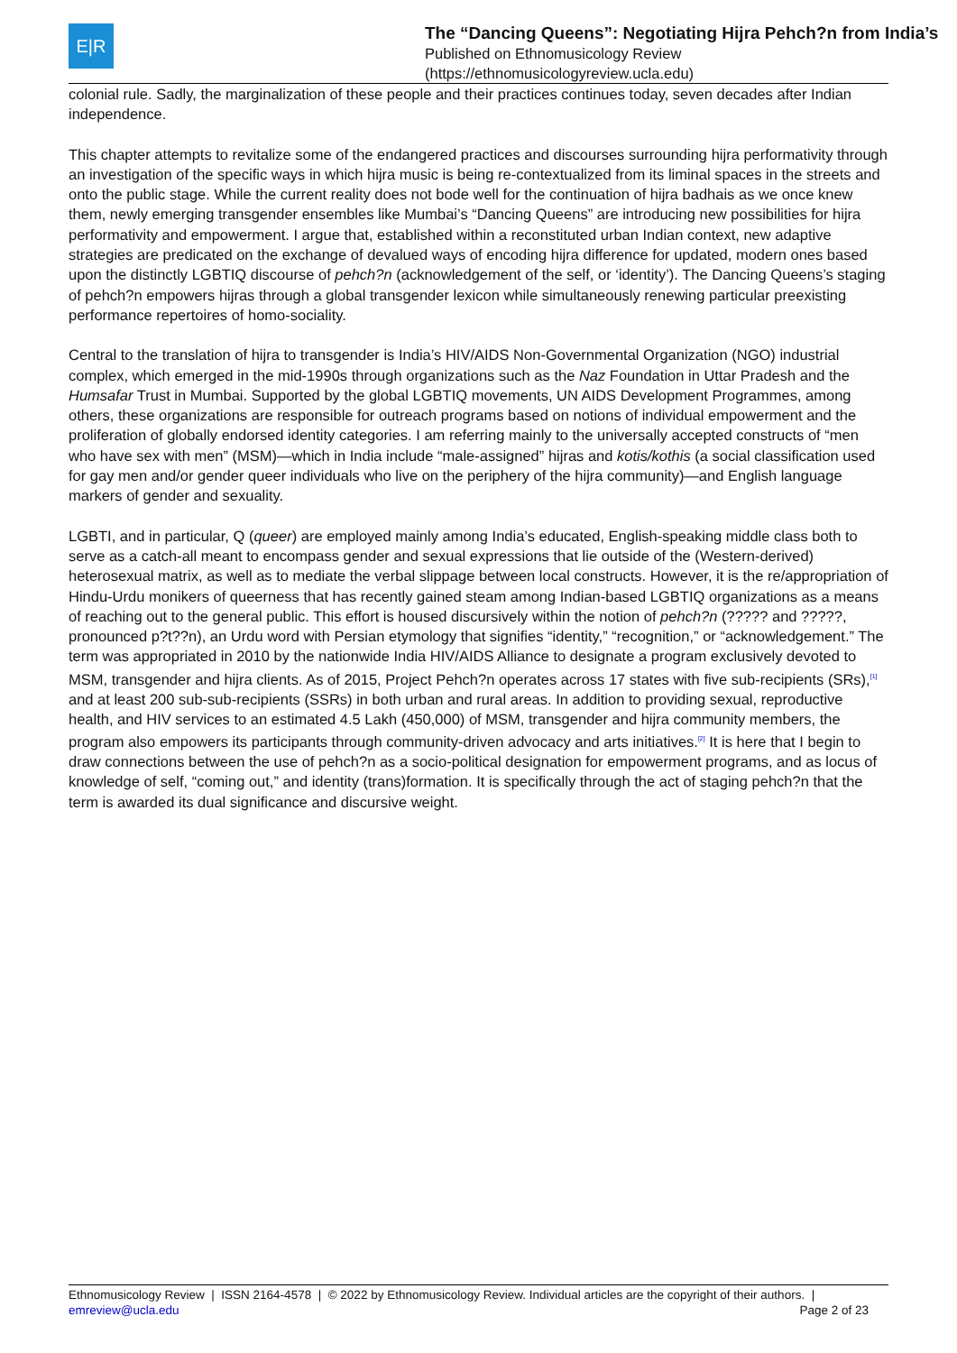E|R
The “Dancing Queens”: Negotiating Hijra Pehch?n from India’s
Published on Ethnomusicology Review
(https://ethnomusicologyreview.ucla.edu)
colonial rule. Sadly, the marginalization of these people and their practices continues today, seven decades after Indian independence.
This chapter attempts to revitalize some of the endangered practices and discourses surrounding hijra performativity through an investigation of the specific ways in which hijra music is being re-contextualized from its liminal spaces in the streets and onto the public stage. While the current reality does not bode well for the continuation of hijra badhais as we once knew them, newly emerging transgender ensembles like Mumbai’s “Dancing Queens” are introducing new possibilities for hijra performativity and empowerment. I argue that, established within a reconstituted urban Indian context, new adaptive strategies are predicated on the exchange of devalued ways of encoding hijra difference for updated, modern ones based upon the distinctly LGBTIQ discourse of pehch?n (acknowledgement of the self, or ‘identity’). The Dancing Queens’s staging of pehch?n empowers hijras through a global transgender lexicon while simultaneously renewing particular preexisting performance repertoires of homo-sociality.
Central to the translation of hijra to transgender is India’s HIV/AIDS Non-Governmental Organization (NGO) industrial complex, which emerged in the mid-1990s through organizations such as the Naz Foundation in Uttar Pradesh and the Humsafar Trust in Mumbai. Supported by the global LGBTIQ movements, UN AIDS Development Programmes, among others, these organizations are responsible for outreach programs based on notions of individual empowerment and the proliferation of globally endorsed identity categories. I am referring mainly to the universally accepted constructs of “men who have sex with men” (MSM)—which in India include “male-assigned” hijras and kotis/kothis (a social classification used for gay men and/or gender queer individuals who live on the periphery of the hijra community)—and English language markers of gender and sexuality.
LGBTI, and in particular, Q (queer) are employed mainly among India’s educated, English-speaking middle class both to serve as a catch-all meant to encompass gender and sexual expressions that lie outside of the (Western-derived) heterosexual matrix, as well as to mediate the verbal slippage between local constructs. However, it is the re/appropriation of Hindu-Urdu monikers of queerness that has recently gained steam among Indian-based LGBTIQ organizations as a means of reaching out to the general public. This effort is housed discursively within the notion of pehch?n (????? and ?????, pronounced p?t??n), an Urdu word with Persian etymology that signifies “identity,” “recognition,” or “acknowledgement.” The term was appropriated in 2010 by the nationwide India HIV/AIDS Alliance to designate a program exclusively devoted to MSM, transgender and hijra clients. As of 2015, Project Pehch?n operates across 17 states with five sub-recipients (SRs),<sup>[1]</sup> and at least 200 sub-sub-recipients (SSRs) in both urban and rural areas. In addition to providing sexual, reproductive health, and HIV services to an estimated 4.5 Lakh (450,000) of MSM, transgender and hijra community members, the program also empowers its participants through community-driven advocacy and arts initiatives.<sup>[2]</sup> It is here that I begin to draw connections between the use of pehch?n as a socio-political designation for empowerment programs, and as locus of knowledge of self, “coming out,” and identity (trans)formation. It is specifically through the act of staging pehch?n that the term is awarded its dual significance and discursive weight.
Ethnomusicology Review | ISSN 2164-4578 | © 2022 by Ethnomusicology Review. Individual articles are the copyright of their authors. |
emreview@ucla.edu
Page 2 of 23